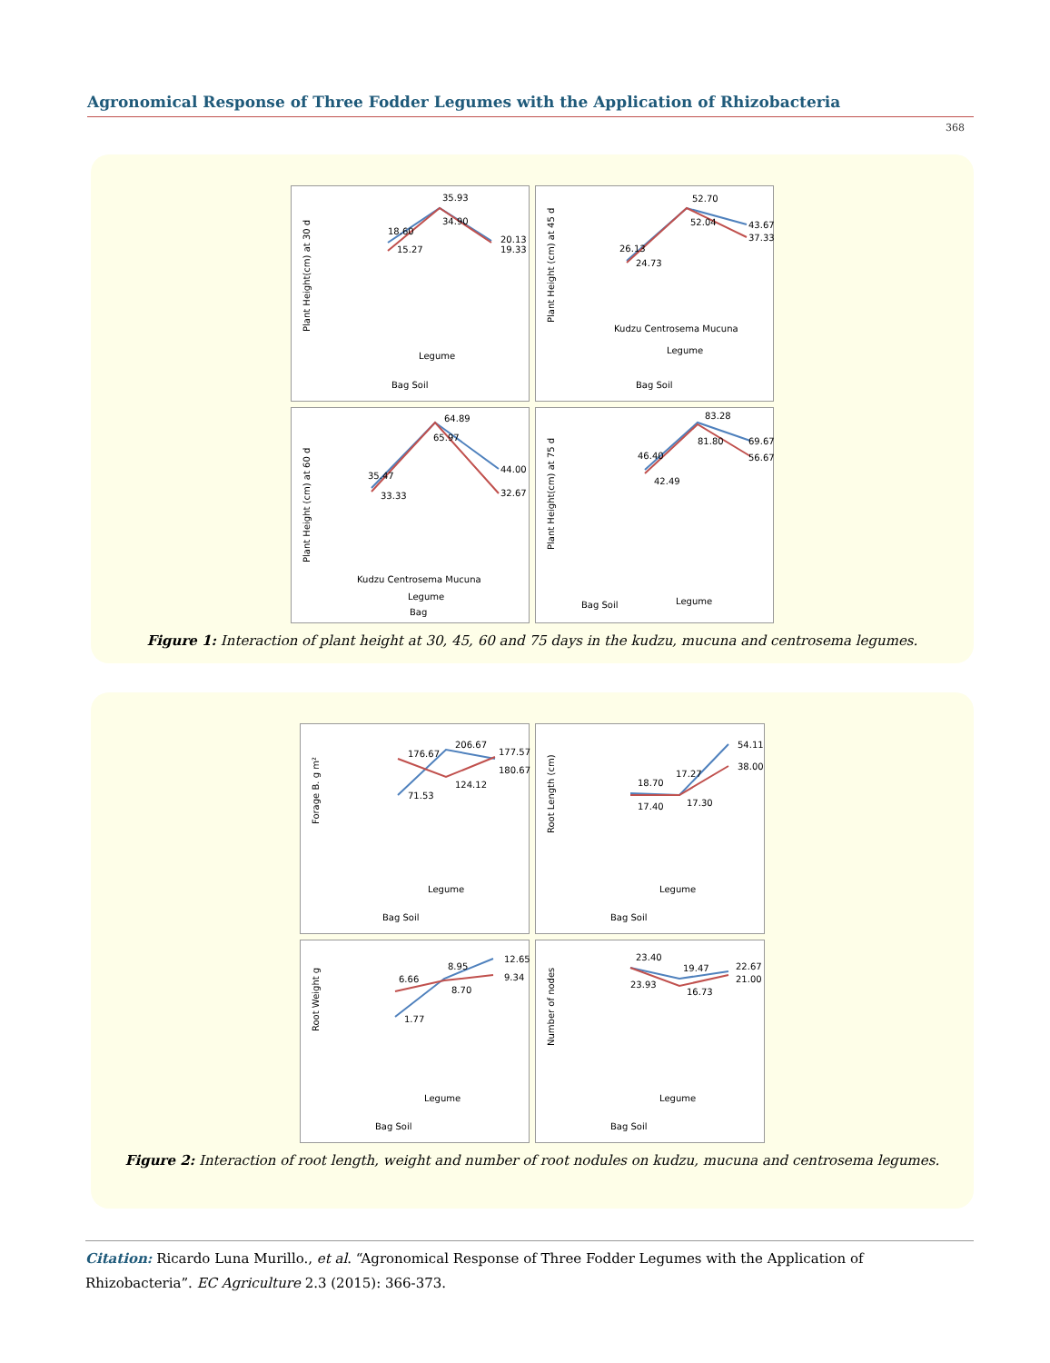Agronomical Response of Three Fodder Legumes with the Application of Rhizobacteria
368
Plant Height(cm) at 30 d
18.60
15.27
35.93
34.90
20.13
19.33
Legume
Bag Soil
Plant Height (cm) at 45 d
26.13
24.73
52.70
52.04
43.67
37.33
Kudzu Centrosema Mucuna
Legume
Bag Soil
Plant Height (cm) at 60 d
35.47
33.33
64.89
65.97
44.00
32.67
Kudzu Centrosema Mucuna
Legume
Bag
Plant Height(cm) at 75 d
46.40
42.49
83.28
81.80
69.67
56.67
Legume
Bag Soil
Figure 1: Interaction of plant height at 30, 45, 60 and 75 days in the kudzu, mucuna and centrosema legumes.
Forage B. g m²
176.67
71.53
206.67
124.12
177.57
180.67
Legume
Bag Soil
Root Length (cm)
18.70
17.40
17.27
17.30
54.11
38.00
Legume
Bag Soil
Root Weight g
6.66
1.77
8.95
8.70
12.65
9.34
Legume
Bag Soil
Number of nodes
23.40
23.93
19.47
16.73
22.67
21.00
Legume
Bag Soil
Figure 2: Interaction of root length, weight and number of root nodules on kudzu, mucuna and centrosema legumes.
Citation: Ricardo Luna Murillo., et al. “Agronomical Response of Three Fodder Legumes with the Application of Rhizobacteria”. EC Agriculture 2.3 (2015): 366-373.